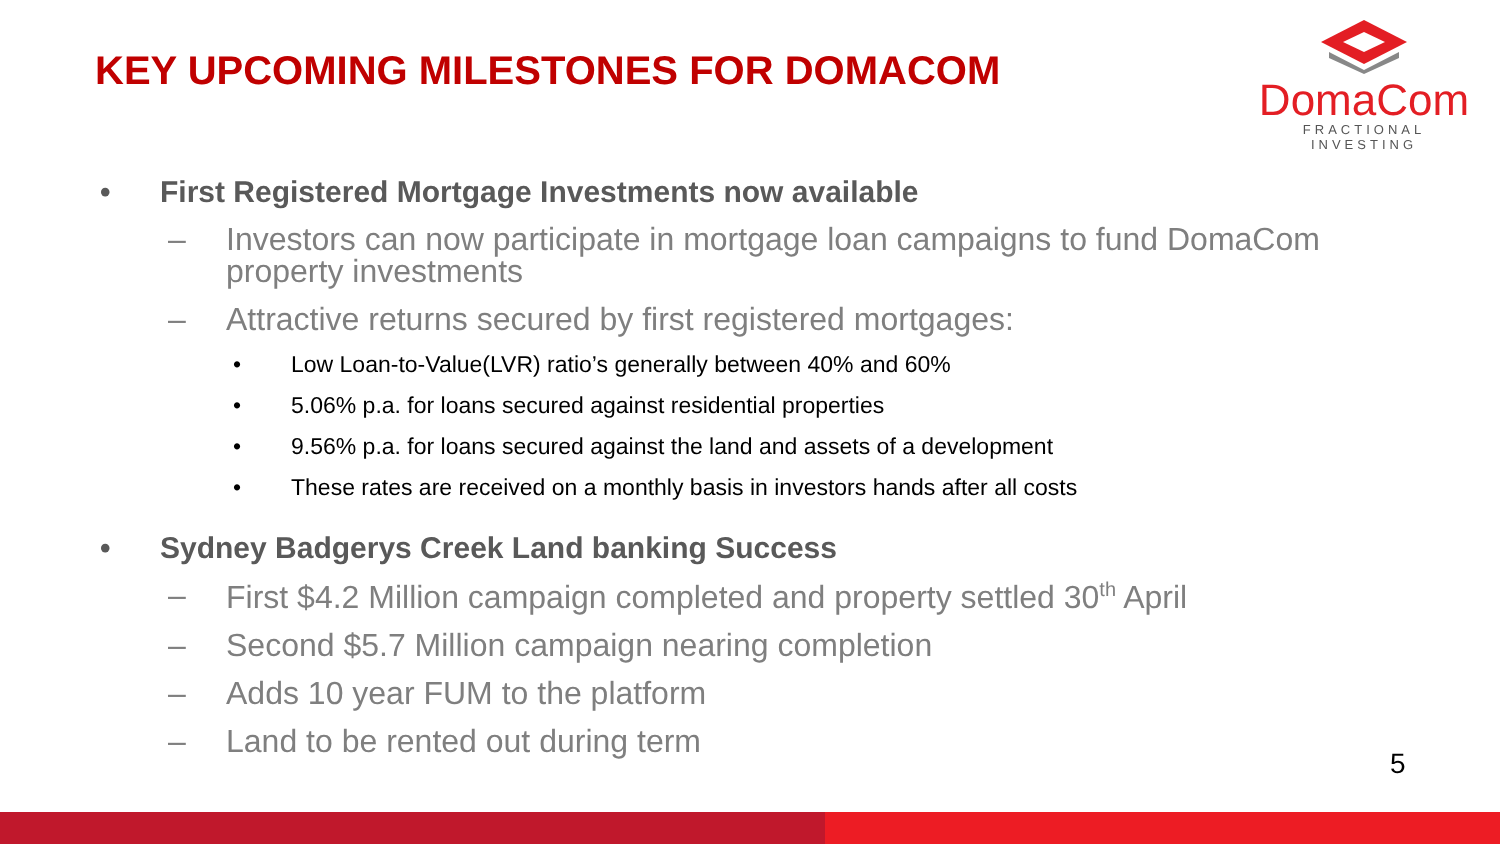KEY UPCOMING MILESTONES FOR DOMACOM
DomaCom
FRACTIONAL INVESTING
• First Registered Mortgage Investments now available
– Investors can now participate in mortgage loan campaigns to fund DomaCom property investments
– Attractive returns secured by first registered mortgages:
• Low Loan-to-Value(LVR) ratio’s generally between 40% and 60%
• 5.06% p.a. for loans secured against residential properties
• 9.56% p.a. for loans secured against the land and assets of a development
• These rates are received on a monthly basis in investors hands after all costs
• Sydney Badgerys Creek Land banking Success
– First $4.2 Million campaign completed and property settled 30<sup>th</sup> April
– Second $5.7 Million campaign nearing completion
– Adds 10 year FUM to the platform
– Land to be rented out during term
5